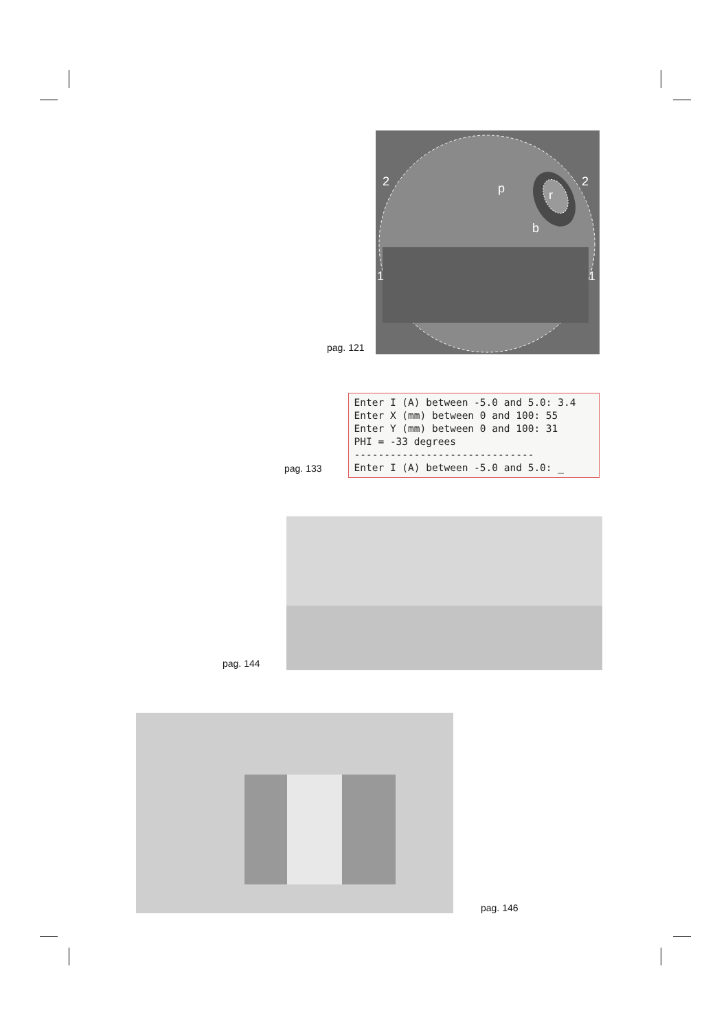pag. 121
2
2
1
1
p
r
b
pag. 133
Enter I (A) between -5.0 and 5.0: 3.4
Enter X (mm) between 0 and 100: 55
Enter Y (mm) between 0 and 100: 31
PHI = -33 degrees
------------------------------
Enter I (A) between -5.0 and 5.0: _
pag. 144
pag. 146